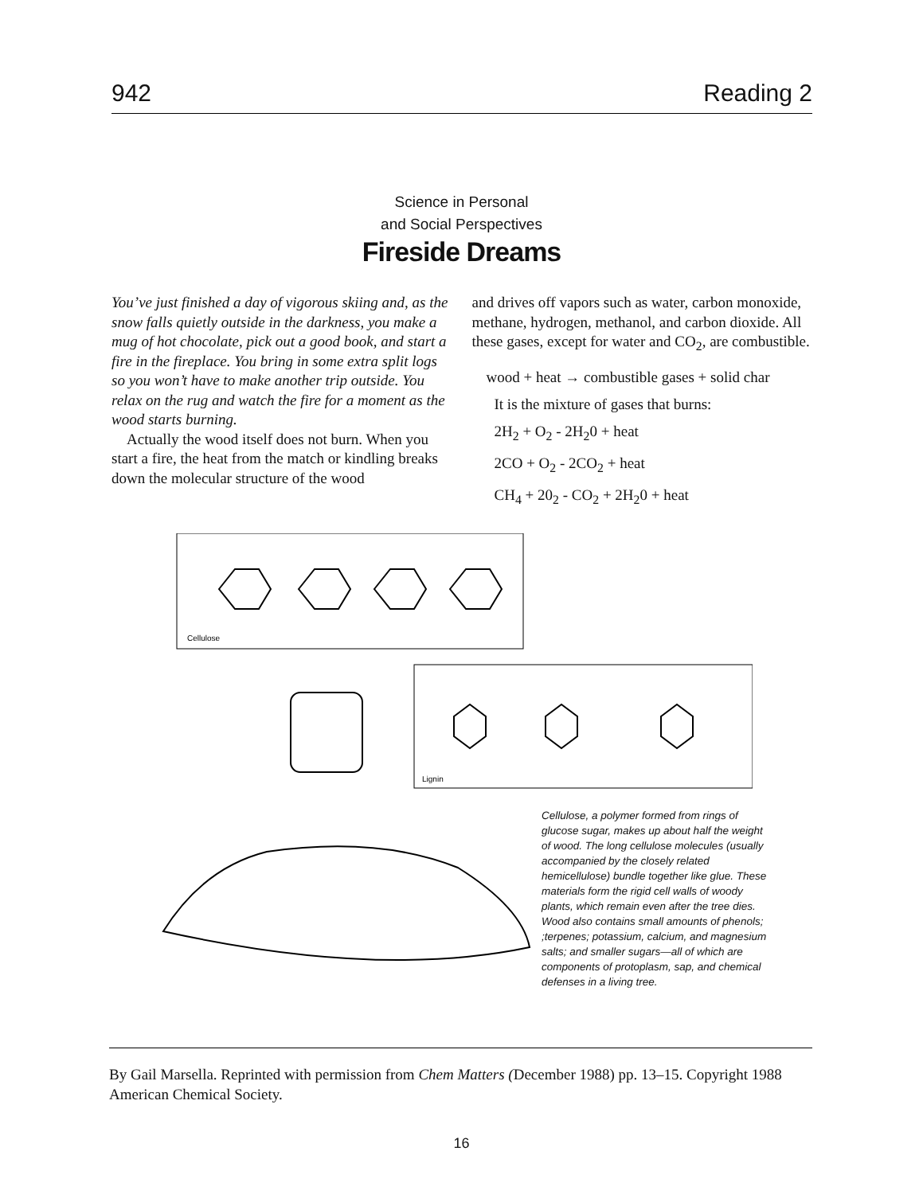942 Reading 2
Science in Personal
and Social Perspectives
Fireside Dreams
You’ve just finished a day of vigorous skiing and, as the snow falls quietly outside in the darkness, you make a mug of hot chocolate, pick out a good book, and start a fire in the fireplace. You bring in some extra split logs so you won’t have to make another trip outside. You relax on the rug and watch the fire for a moment as the wood starts burning.
Actually the wood itself does not burn. When you start a fire, the heat from the match or kindling breaks down the molecular structure of the wood
and drives off vapors such as water, carbon monoxide, methane, hydrogen, methanol, and carbon dioxide. All these gases, except for water and CO<sub>2</sub>, are combustible.
wood + heat → combustible gases + solid char
It is the mixture of gases that burns:
2H<sub>2</sub> + O<sub>2</sub> - 2H<sub>2</sub>0 + heat
2CO + O<sub>2</sub> - 2CO<sub>2</sub> + heat
CH<sub>4</sub> + 20<sub>2</sub> - CO<sub>2</sub> + 2H<sub>2</sub>0 + heat
Cellulose
Lignin
Cellulose, a polymer formed from rings of glucose sugar, makes up about half the weight of wood. The long cellulose molecules (usually accompanied by the closely related hemicellulose) bundle together like glue. These materials form the rigid cell walls of woody plants, which remain even after the tree dies. Wood also contains small amounts of phenols; ;terpenes; potassium, calcium, and magnesium salts; and smaller sugars—all of which are components of protoplasm, sap, and chemical defenses in a living tree.
By Gail Marsella. Reprinted with permission from Chem Matters (December 1988) pp. 13–15. Copyright 1988 American Chemical Society.
16